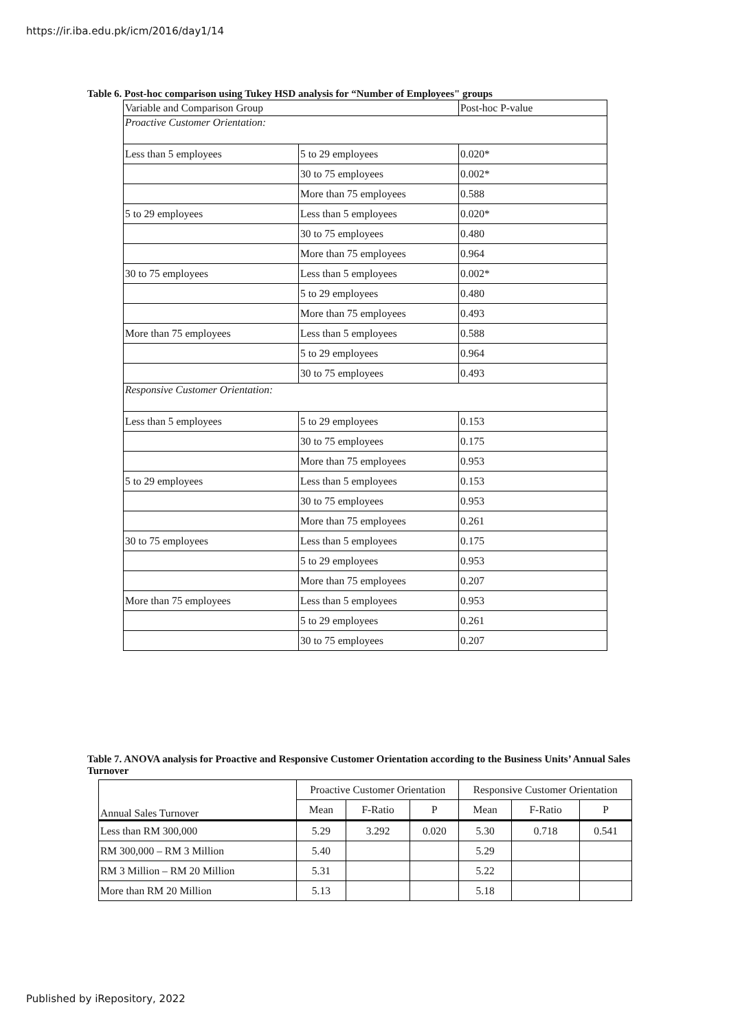https://ir.iba.edu.pk/icm/2016/day1/14
Table 6. Post-hoc comparison using Tukey HSD analysis for “Number of Employees" groups
| Variable and Comparison Group | | Post-hoc P-value |
| --- | --- | --- |
| Proactive Customer Orientation: | | |
| Less than 5 employees | 5 to 29 employees | 0.020* |
| | 30 to 75 employees | 0.002* |
| | More than 75 employees | 0.588 |
| 5 to 29 employees | Less than 5 employees | 0.020* |
| | 30 to 75 employees | 0.480 |
| | More than 75 employees | 0.964 |
| 30 to 75 employees | Less than 5 employees | 0.002* |
| | 5 to 29 employees | 0.480 |
| | More than 75 employees | 0.493 |
| More than 75 employees | Less than 5 employees | 0.588 |
| | 5 to 29 employees | 0.964 |
| | 30 to 75 employees | 0.493 |
| Responsive Customer Orientation: | | |
| Less than 5 employees | 5 to 29 employees | 0.153 |
| | 30 to 75 employees | 0.175 |
| | More than 75 employees | 0.953 |
| 5 to 29 employees | Less than 5 employees | 0.153 |
| | 30 to 75 employees | 0.953 |
| | More than 75 employees | 0.261 |
| 30 to 75 employees | Less than 5 employees | 0.175 |
| | 5 to 29 employees | 0.953 |
| | More than 75 employees | 0.207 |
| More than 75 employees | Less than 5 employees | 0.953 |
| | 5 to 29 employees | 0.261 |
| | 30 to 75 employees | 0.207 |
Table 7. ANOVA analysis for Proactive and Responsive Customer Orientation according to the Business Units’ Annual Sales Turnover
| | Proactive Customer Orientation | | | Responsive Customer Orientation | | |
| --- | --- | --- | --- | --- | --- | --- |
| Annual Sales Turnover | Mean | F-Ratio | P | Mean | F-Ratio | P |
| Less than RM 300,000 | 5.29 | 3.292 | 0.020 | 5.30 | 0.718 | 0.541 |
| RM 300,000 – RM 3 Million | 5.40 | | | 5.29 | | |
| RM 3 Million – RM 20 Million | 5.31 | | | 5.22 | | |
| More than RM 20 Million | 5.13 | | | 5.18 | | |
Published by iRepository, 2022